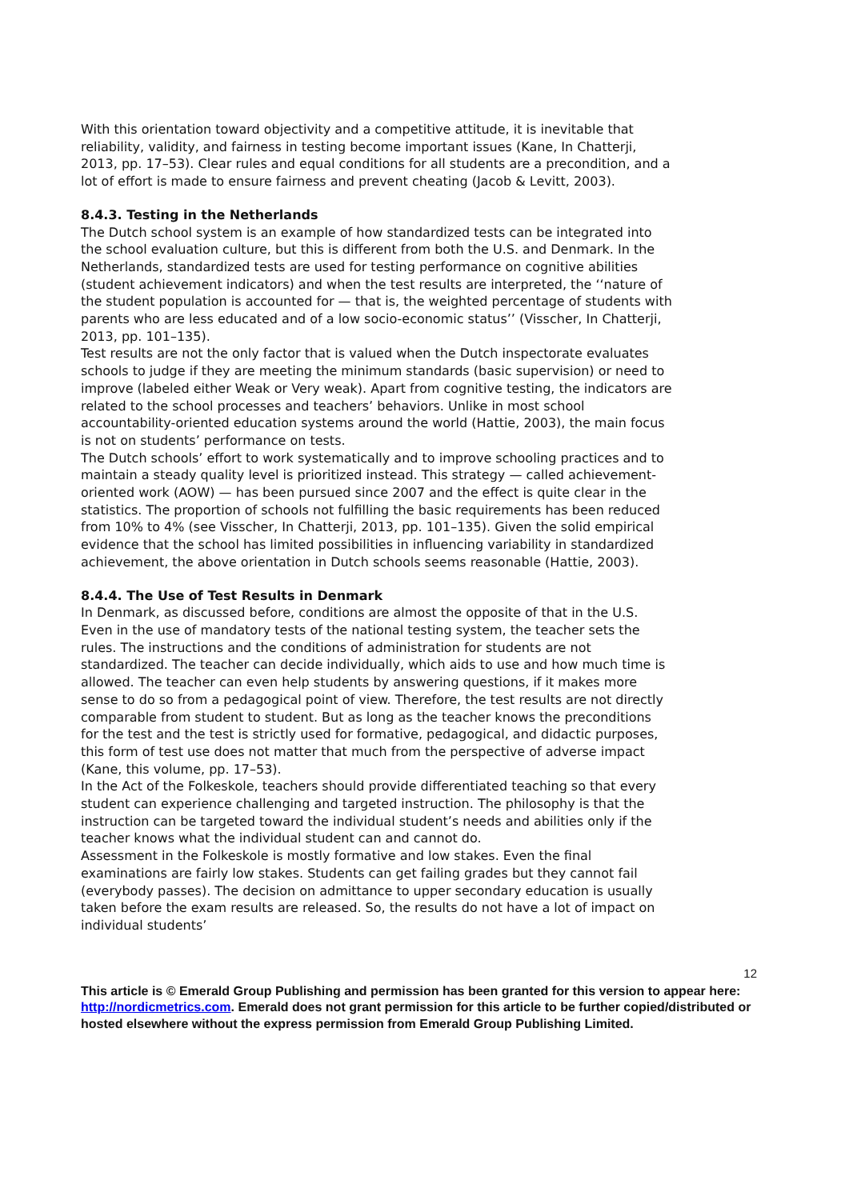With this orientation toward objectivity and a competitive attitude, it is inevitable that reliability, validity, and fairness in testing become important issues (Kane, In Chatterji, 2013, pp. 17–53). Clear rules and equal conditions for all students are a precondition, and a lot of effort is made to ensure fairness and prevent cheating (Jacob & Levitt, 2003).
8.4.3. Testing in the Netherlands
The Dutch school system is an example of how standardized tests can be integrated into the school evaluation culture, but this is different from both the U.S. and Denmark. In the Netherlands, standardized tests are used for testing performance on cognitive abilities (student achievement indicators) and when the test results are interpreted, the ‘‘nature of the student population is accounted for — that is, the weighted percentage of students with parents who are less educated and of a low socio-economic status’’ (Visscher, In Chatterji, 2013, pp. 101–135).
Test results are not the only factor that is valued when the Dutch inspectorate evaluates schools to judge if they are meeting the minimum standards (basic supervision) or need to improve (labeled either Weak or Very weak). Apart from cognitive testing, the indicators are related to the school processes and teachers’ behaviors. Unlike in most school accountability-oriented education systems around the world (Hattie, 2003), the main focus is not on students’ performance on tests.
The Dutch schools’ effort to work systematically and to improve schooling practices and to maintain a steady quality level is prioritized instead. This strategy — called achievement-oriented work (AOW) — has been pursued since 2007 and the effect is quite clear in the statistics. The proportion of schools not fulfilling the basic requirements has been reduced from 10% to 4% (see Visscher, In Chatterji, 2013, pp. 101–135). Given the solid empirical evidence that the school has limited possibilities in influencing variability in standardized achievement, the above orientation in Dutch schools seems reasonable (Hattie, 2003).
8.4.4. The Use of Test Results in Denmark
In Denmark, as discussed before, conditions are almost the opposite of that in the U.S. Even in the use of mandatory tests of the national testing system, the teacher sets the rules. The instructions and the conditions of administration for students are not standardized. The teacher can decide individually, which aids to use and how much time is allowed. The teacher can even help students by answering questions, if it makes more sense to do so from a pedagogical point of view. Therefore, the test results are not directly comparable from student to student. But as long as the teacher knows the preconditions for the test and the test is strictly used for formative, pedagogical, and didactic purposes, this form of test use does not matter that much from the perspective of adverse impact (Kane, this volume, pp. 17–53).
In the Act of the Folkeskole, teachers should provide differentiated teaching so that every student can experience challenging and targeted instruction. The philosophy is that the instruction can be targeted toward the individual student’s needs and abilities only if the teacher knows what the individual student can and cannot do.
Assessment in the Folkeskole is mostly formative and low stakes. Even the final examinations are fairly low stakes. Students can get failing grades but they cannot fail (everybody passes). The decision on admittance to upper secondary education is usually taken before the exam results are released. So, the results do not have a lot of impact on individual students’
12
This article is © Emerald Group Publishing and permission has been granted for this version to appear here: http://nordicmetrics.com. Emerald does not grant permission for this article to be further copied/distributed or hosted elsewhere without the express permission from Emerald Group Publishing Limited.